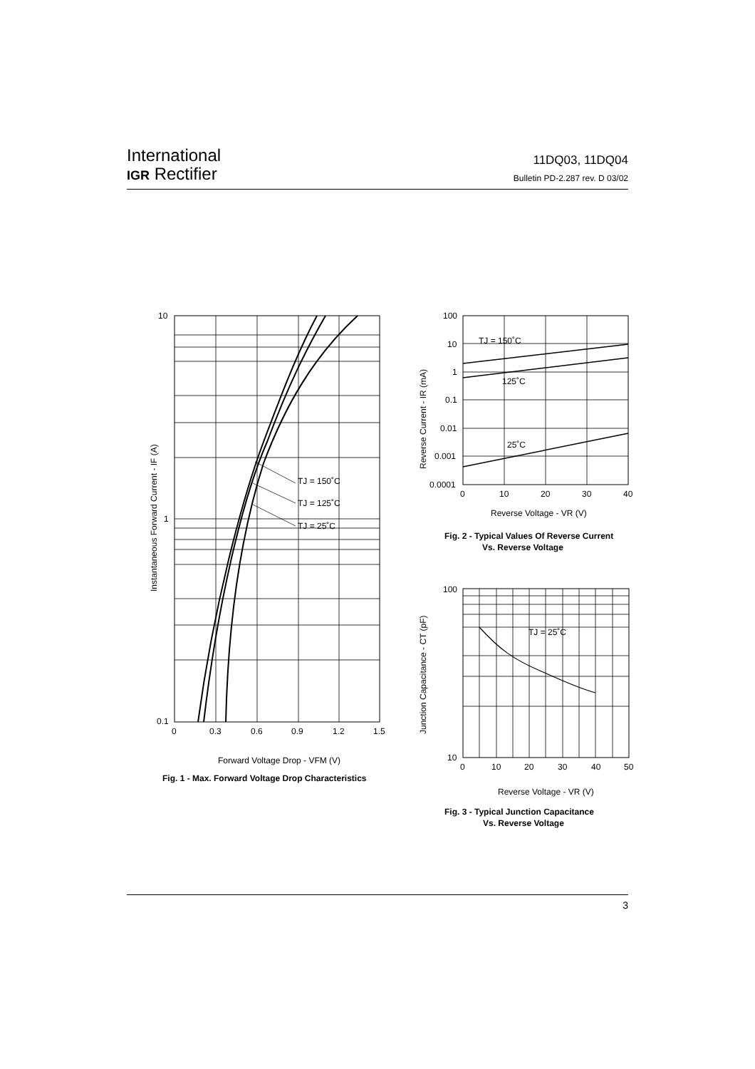International
IGR Rectifier
11DQ03, 11DQ04
Bulletin PD-2.287 rev. D 03/02
10
1
0.1
0
0.3
0.6
0.9
1.2
1.5
TJ = 150˚C
TJ = 125˚C
TJ = 25˚C
Forward Voltage Drop - VFM (V)
Fig. 1 - Max. Forward Voltage Drop Characteristics
Instantaneous Forward Current - IF (A)
100
10
1
0.1
0.01
0.001
0.0001
0
10
20
30
40
TJ = 150˚C
125˚C
25˚C
Reverse Voltage - VR (V)
Fig. 2 - Typical Values Of Reverse Current
Vs. Reverse Voltage
Reverse Current - IR (mA)
100
10
0
10
20
30
40
50
TJ = 25˚C
Reverse Voltage - VR (V)
Fig. 3 - Typical Junction Capacitance
Vs. Reverse Voltage
Junction Capacitance - CT (pF)
3